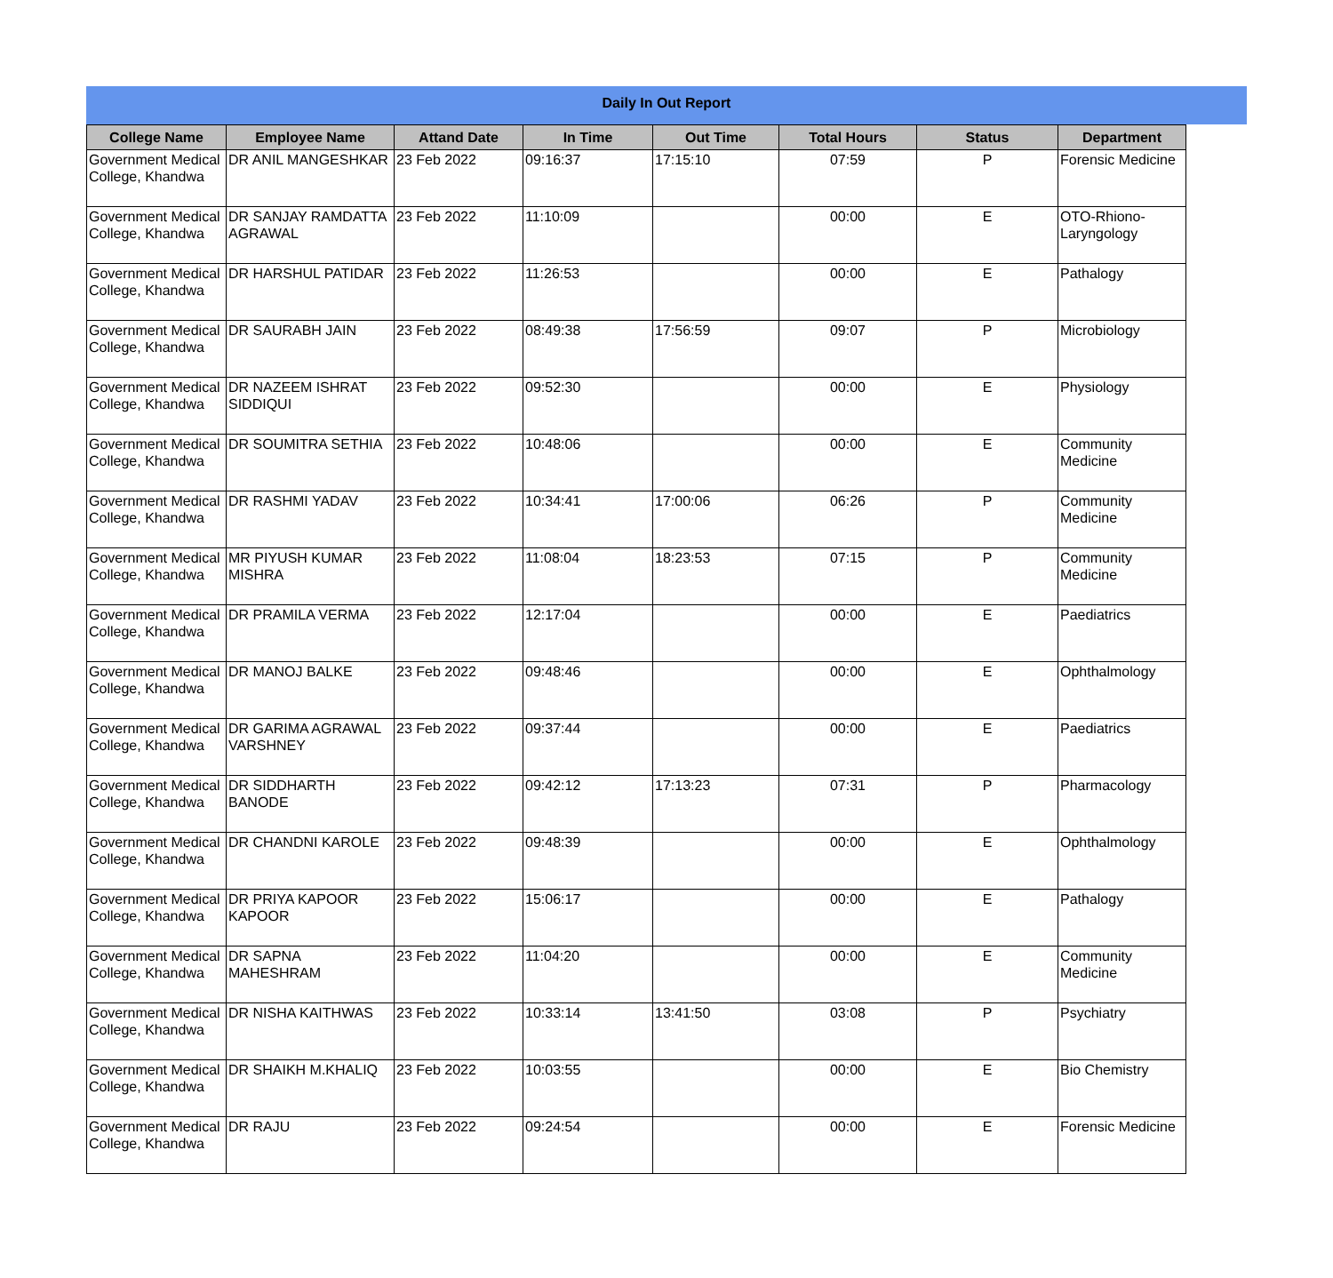Daily In Out Report
| College Name | Employee Name | Attand Date | In Time | Out Time | Total Hours | Status | Department |
| --- | --- | --- | --- | --- | --- | --- | --- |
| Government Medical College, Khandwa | DR ANIL MANGESHKAR | 23 Feb 2022 | 09:16:37 | 17:15:10 | 07:59 | P | Forensic Medicine |
| Government Medical College, Khandwa | DR SANJAY RAMDATTA AGRAWAL | 23 Feb 2022 | 11:10:09 | | 00:00 | E | OTO-Rhiono-Laryngology |
| Government Medical College, Khandwa | DR HARSHUL PATIDAR | 23 Feb 2022 | 11:26:53 | | 00:00 | E | Pathalogy |
| Government Medical College, Khandwa | DR SAURABH JAIN | 23 Feb 2022 | 08:49:38 | 17:56:59 | 09:07 | P | Microbiology |
| Government Medical College, Khandwa | DR NAZEEM ISHRAT SIDDIQUI | 23 Feb 2022 | 09:52:30 | | 00:00 | E | Physiology |
| Government Medical College, Khandwa | DR SOUMITRA SETHIA | 23 Feb 2022 | 10:48:06 | | 00:00 | E | Community Medicine |
| Government Medical College, Khandwa | DR RASHMI YADAV | 23 Feb 2022 | 10:34:41 | 17:00:06 | 06:26 | P | Community Medicine |
| Government Medical College, Khandwa | MR PIYUSH KUMAR MISHRA | 23 Feb 2022 | 11:08:04 | 18:23:53 | 07:15 | P | Community Medicine |
| Government Medical College, Khandwa | DR PRAMILA VERMA | 23 Feb 2022 | 12:17:04 | | 00:00 | E | Paediatrics |
| Government Medical College, Khandwa | DR MANOJ BALKE | 23 Feb 2022 | 09:48:46 | | 00:00 | E | Ophthalmology |
| Government Medical College, Khandwa | DR GARIMA AGRAWAL VARSHNEY | 23 Feb 2022 | 09:37:44 | | 00:00 | E | Paediatrics |
| Government Medical College, Khandwa | DR SIDDHARTH BANODE | 23 Feb 2022 | 09:42:12 | 17:13:23 | 07:31 | P | Pharmacology |
| Government Medical College, Khandwa | DR CHANDNI KAROLE | 23 Feb 2022 | 09:48:39 | | 00:00 | E | Ophthalmology |
| Government Medical College, Khandwa | DR PRIYA KAPOOR KAPOOR | 23 Feb 2022 | 15:06:17 | | 00:00 | E | Pathalogy |
| Government Medical College, Khandwa | DR SAPNA MAHESHRAM | 23 Feb 2022 | 11:04:20 | | 00:00 | E | Community Medicine |
| Government Medical College, Khandwa | DR NISHA KAITHWAS | 23 Feb 2022 | 10:33:14 | 13:41:50 | 03:08 | P | Psychiatry |
| Government Medical College, Khandwa | DR SHAIKH M.KHALIQ | 23 Feb 2022 | 10:03:55 | | 00:00 | E | Bio Chemistry |
| Government Medical College, Khandwa | DR RAJU | 23 Feb 2022 | 09:24:54 | | 00:00 | E | Forensic Medicine |